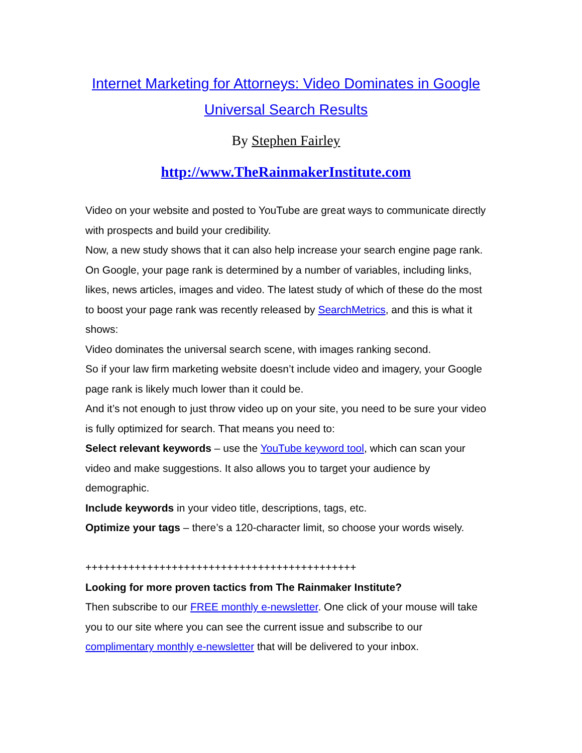Internet Marketing for Attorneys: Video Dominates in Google Universal Search Results
By Stephen Fairley
http://www.TheRainmakerInstitute.com
Video on your website and posted to YouTube are great ways to communicate directly with prospects and build your credibility.
Now, a new study shows that it can also help increase your search engine page rank.
On Google, your page rank is determined by a number of variables, including links, likes, news articles, images and video. The latest study of which of these do the most to boost your page rank was recently released by SearchMetrics, and this is what it shows:
Video dominates the universal search scene, with images ranking second.
So if your law firm marketing website doesn’t include video and imagery, your Google page rank is likely much lower than it could be.
And it’s not enough to just throw video up on your site, you need to be sure your video is fully optimized for search. That means you need to:
Select relevant keywords – use the YouTube keyword tool, which can scan your video and make suggestions. It also allows you to target your audience by demographic.
Include keywords in your video title, descriptions, tags, etc.
Optimize your tags – there’s a 120-character limit, so choose your words wisely.
++++++++++++++++++++++++++++++++++++++++++++
Looking for more proven tactics from The Rainmaker Institute?
Then subscribe to our FREE monthly e-newsletter. One click of your mouse will take you to our site where you can see the current issue and subscribe to our complimentary monthly e-newsletter that will be delivered to your inbox.